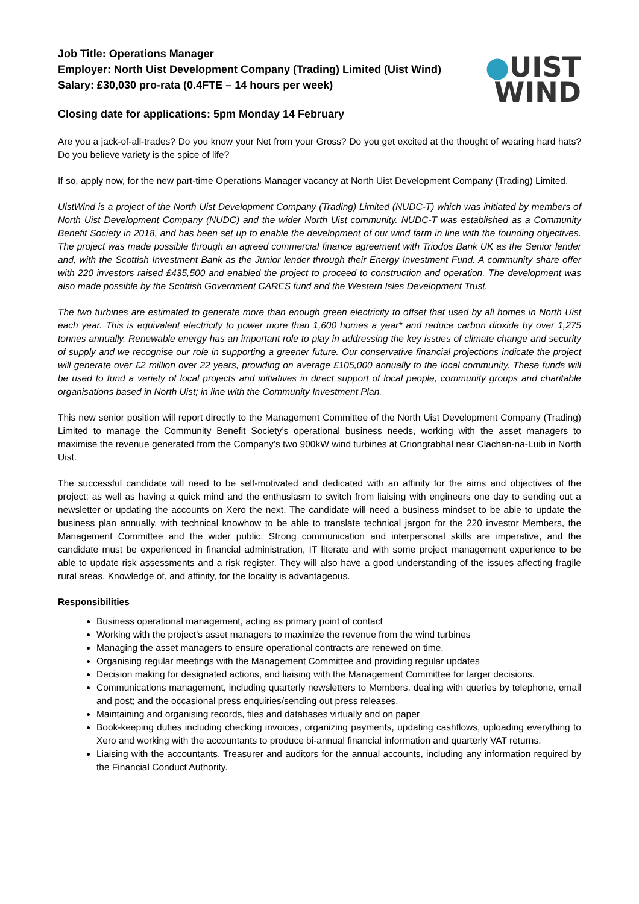Job Title: Operations Manager
Employer: North Uist Development Company (Trading) Limited (Uist Wind)
Salary: £30,030 pro-rata (0.4FTE – 14 hours per week)
Closing date for applications: 5pm Monday 14 February
●UIST
WIND
Are you a jack-of-all-trades? Do you know your Net from your Gross? Do you get excited at the thought of wearing hard hats? Do you believe variety is the spice of life?
If so, apply now, for the new part-time Operations Manager vacancy at North Uist Development Company (Trading) Limited.
UistWind is a project of the North Uist Development Company (Trading) Limited (NUDC-T) which was initiated by members of North Uist Development Company (NUDC) and the wider North Uist community. NUDC-T was established as a Community Benefit Society in 2018, and has been set up to enable the development of our wind farm in line with the founding objectives. The project was made possible through an agreed commercial finance agreement with Triodos Bank UK as the Senior lender and, with the Scottish Investment Bank as the Junior lender through their Energy Investment Fund. A community share offer with 220 investors raised £435,500 and enabled the project to proceed to construction and operation. The development was also made possible by the Scottish Government CARES fund and the Western Isles Development Trust.
The two turbines are estimated to generate more than enough green electricity to offset that used by all homes in North Uist each year. This is equivalent electricity to power more than 1,600 homes a year* and reduce carbon dioxide by over 1,275 tonnes annually. Renewable energy has an important role to play in addressing the key issues of climate change and security of supply and we recognise our role in supporting a greener future. Our conservative financial projections indicate the project will generate over £2 million over 22 years, providing on average £105,000 annually to the local community. These funds will be used to fund a variety of local projects and initiatives in direct support of local people, community groups and charitable organisations based in North Uist; in line with the Community Investment Plan.
This new senior position will report directly to the Management Committee of the North Uist Development Company (Trading) Limited to manage the Community Benefit Society’s operational business needs, working with the asset managers to maximise the revenue generated from the Company’s two 900kW wind turbines at Criongrabhal near Clachan-na-Luib in North Uist.
The successful candidate will need to be self-motivated and dedicated with an affinity for the aims and objectives of the project; as well as having a quick mind and the enthusiasm to switch from liaising with engineers one day to sending out a newsletter or updating the accounts on Xero the next. The candidate will need a business mindset to be able to update the business plan annually, with technical knowhow to be able to translate technical jargon for the 220 investor Members, the Management Committee and the wider public. Strong communication and interpersonal skills are imperative, and the candidate must be experienced in financial administration, IT literate and with some project management experience to be able to update risk assessments and a risk register. They will also have a good understanding of the issues affecting fragile rural areas. Knowledge of, and affinity, for the locality is advantageous.
Responsibilities
Business operational management, acting as primary point of contact
Working with the project’s asset managers to maximize the revenue from the wind turbines
Managing the asset managers to ensure operational contracts are renewed on time.
Organising regular meetings with the Management Committee and providing regular updates
Decision making for designated actions, and liaising with the Management Committee for larger decisions.
Communications management, including quarterly newsletters to Members, dealing with queries by telephone, email and post; and the occasional press enquiries/sending out press releases.
Maintaining and organising records, files and databases virtually and on paper
Book-keeping duties including checking invoices, organizing payments, updating cashflows, uploading everything to Xero and working with the accountants to produce bi-annual financial information and quarterly VAT returns.
Liaising with the accountants, Treasurer and auditors for the annual accounts, including any information required by the Financial Conduct Authority.